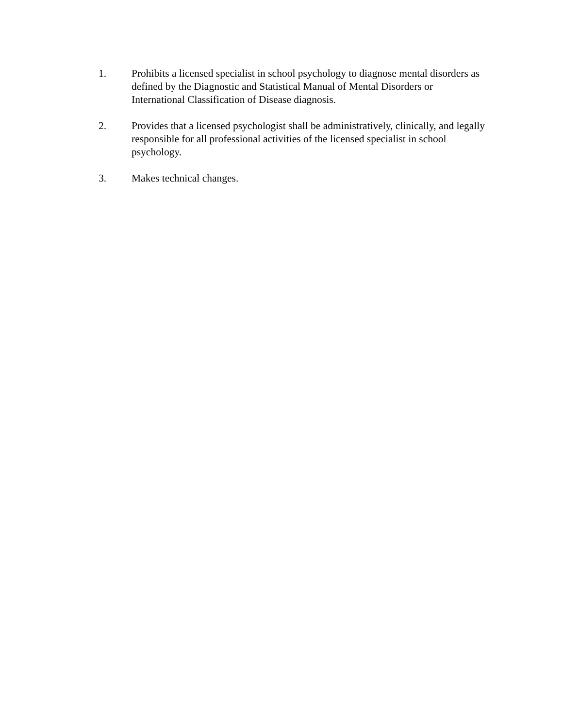1. Prohibits a licensed specialist in school psychology to diagnose mental disorders as defined by the Diagnostic and Statistical Manual of Mental Disorders or International Classification of Disease diagnosis.
2. Provides that a licensed psychologist shall be administratively, clinically, and legally responsible for all professional activities of the licensed specialist in school psychology.
3. Makes technical changes.